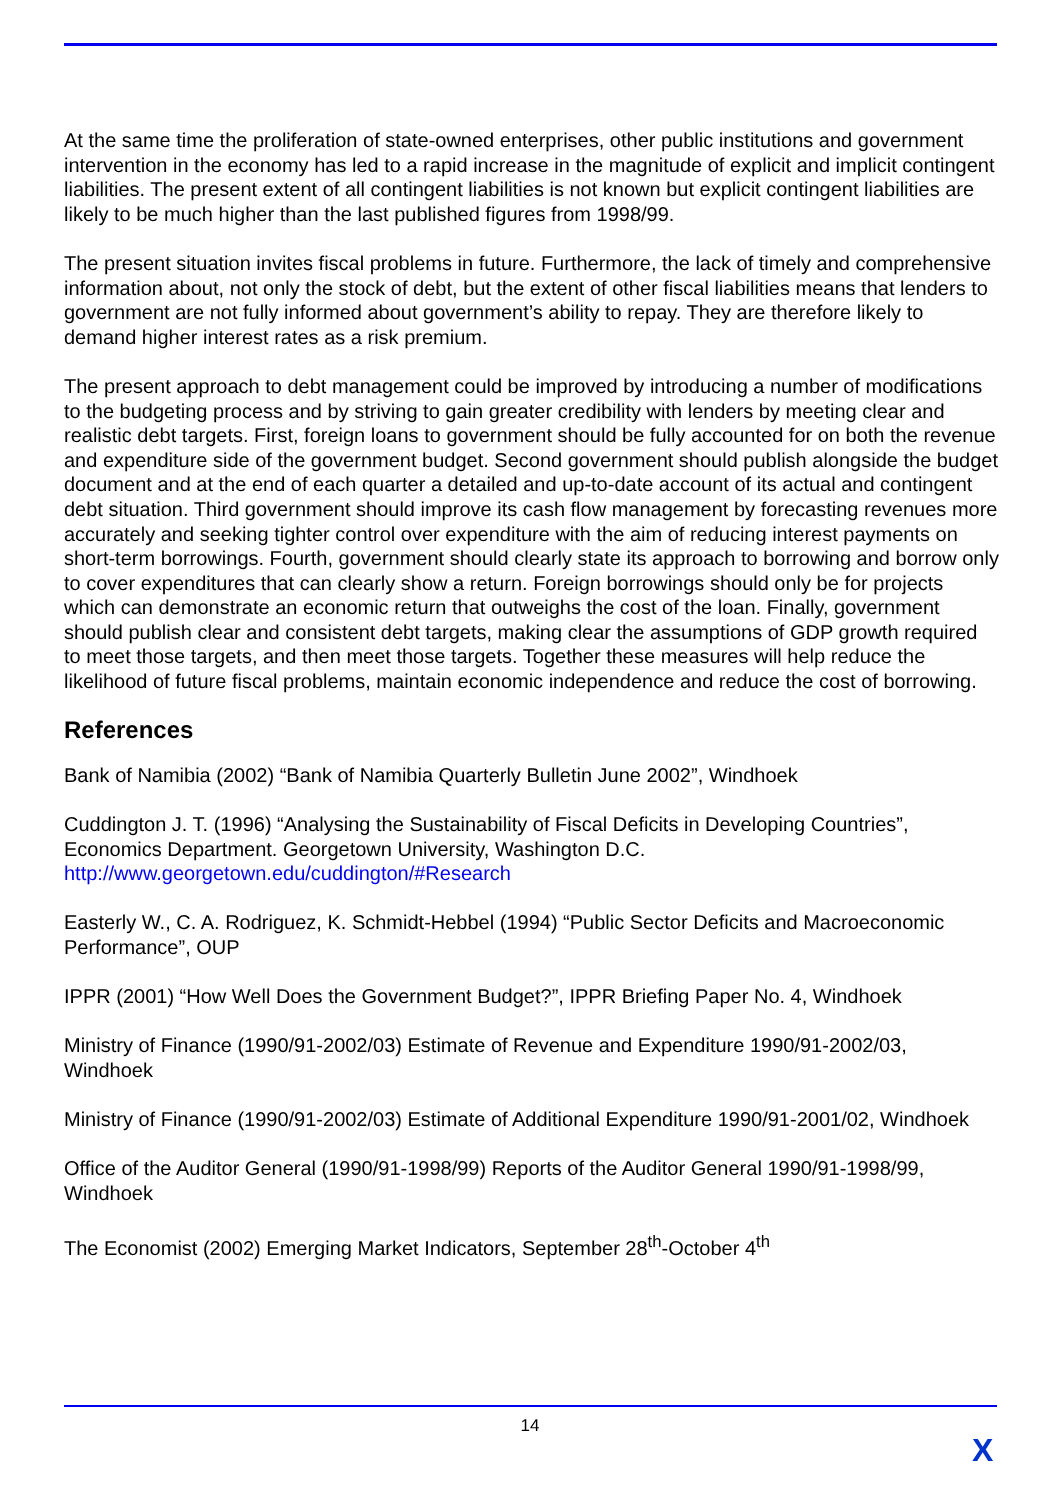At the same time the proliferation of state-owned enterprises, other public institutions and government intervention in the economy has led to a rapid increase in the magnitude of explicit and implicit contingent liabilities. The present extent of all contingent liabilities is not known but explicit contingent liabilities are likely to be much higher than the last published figures from 1998/99.
The present situation invites fiscal problems in future. Furthermore, the lack of timely and comprehensive information about, not only the stock of debt, but the extent of other fiscal liabilities means that lenders to government are not fully informed about government’s ability to repay. They are therefore likely to demand higher interest rates as a risk premium.
The present approach to debt management could be improved by introducing a number of modifications to the budgeting process and by striving to gain greater credibility with lenders by meeting clear and realistic debt targets. First, foreign loans to government should be fully accounted for on both the revenue and expenditure side of the government budget. Second government should publish alongside the budget document and at the end of each quarter a detailed and up-to-date account of its actual and contingent debt situation. Third government should improve its cash flow management by forecasting revenues more accurately and seeking tighter control over expenditure with the aim of reducing interest payments on short-term borrowings. Fourth, government should clearly state its approach to borrowing and borrow only to cover expenditures that can clearly show a return. Foreign borrowings should only be for projects which can demonstrate an economic return that outweighs the cost of the loan. Finally, government should publish clear and consistent debt targets, making clear the assumptions of GDP growth required to meet those targets, and then meet those targets. Together these measures will help reduce the likelihood of future fiscal problems, maintain economic independence and reduce the cost of borrowing.
References
Bank of Namibia (2002) “Bank of Namibia Quarterly Bulletin June 2002”, Windhoek
Cuddington J. T. (1996) “Analysing the Sustainability of Fiscal Deficits in Developing Countries”, Economics Department. Georgetown University, Washington D.C.
http://www.georgetown.edu/cuddington/#Research
Easterly W., C. A. Rodriguez, K. Schmidt-Hebbel (1994) “Public Sector Deficits and Macroeconomic Performance”, OUP
IPPR (2001) “How Well Does the Government Budget?”, IPPR Briefing Paper No. 4, Windhoek
Ministry of Finance (1990/91-2002/03) Estimate of Revenue and Expenditure 1990/91-2002/03, Windhoek
Ministry of Finance (1990/91-2002/03) Estimate of Additional Expenditure 1990/91-2001/02, Windhoek
Office of the Auditor General (1990/91-1998/99) Reports of the Auditor General 1990/91-1998/99, Windhoek
The Economist (2002) Emerging Market Indicators, September 28<sup>th</sup>-October 4<sup>th</sup>
14
X